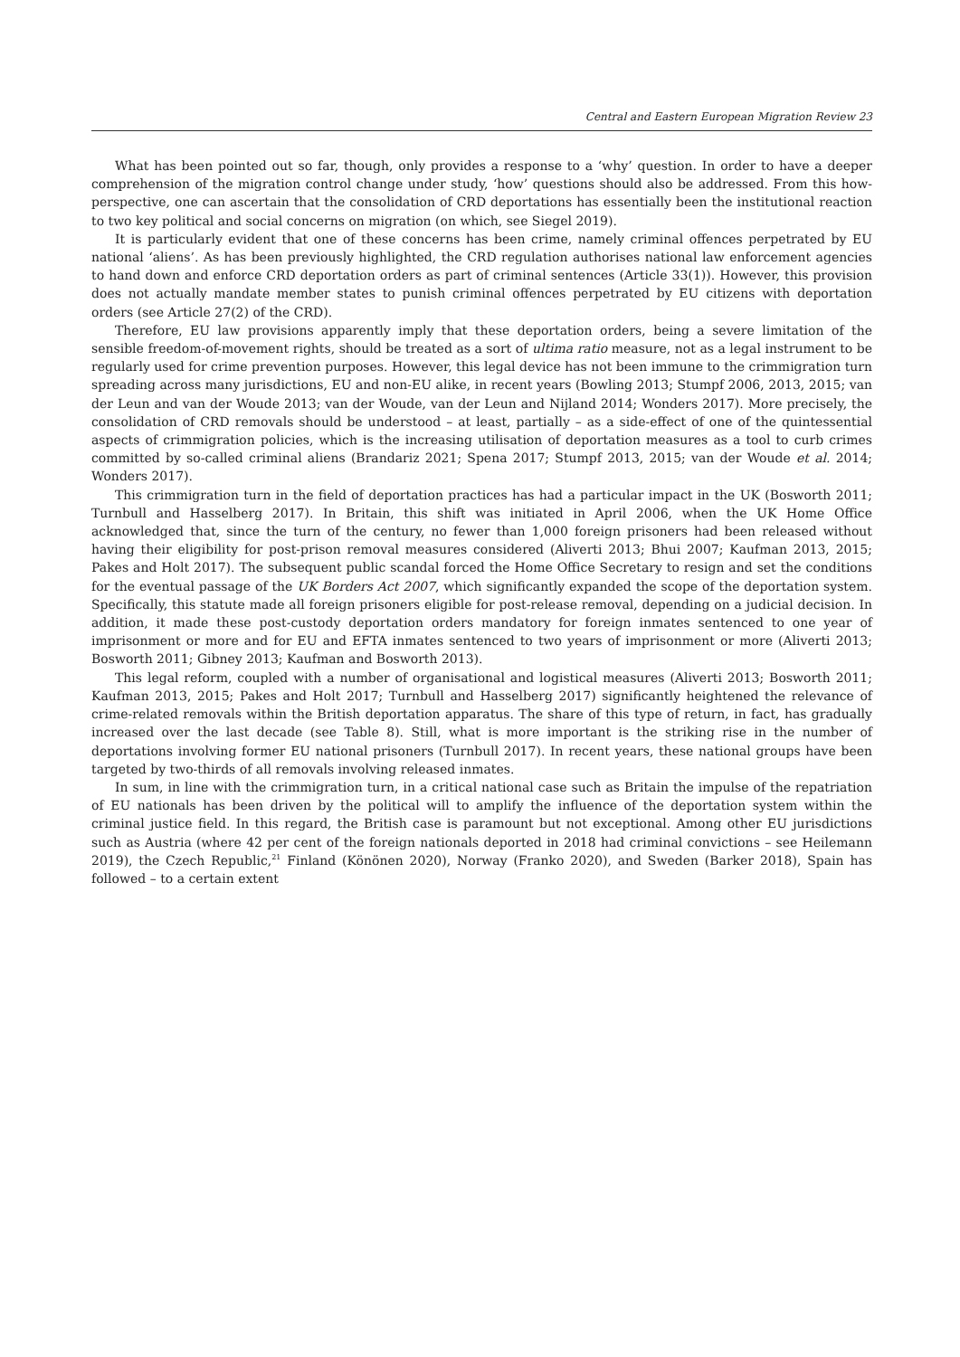Central and Eastern European Migration Review 23
What has been pointed out so far, though, only provides a response to a ‘why’ question. In order to have a deeper comprehension of the migration control change under study, ‘how’ questions should also be addressed. From this how-perspective, one can ascertain that the consolidation of CRD deportations has essentially been the institutional reaction to two key political and social concerns on migration (on which, see Siegel 2019).
It is particularly evident that one of these concerns has been crime, namely criminal offences perpetrated by EU national ‘aliens’. As has been previously highlighted, the CRD regulation authorises national law enforcement agencies to hand down and enforce CRD deportation orders as part of criminal sentences (Article 33(1)). However, this provision does not actually mandate member states to punish criminal offences perpetrated by EU citizens with deportation orders (see Article 27(2) of the CRD).
Therefore, EU law provisions apparently imply that these deportation orders, being a severe limitation of the sensible freedom-of-movement rights, should be treated as a sort of ultima ratio measure, not as a legal instrument to be regularly used for crime prevention purposes. However, this legal device has not been immune to the crimmigration turn spreading across many jurisdictions, EU and non-EU alike, in recent years (Bowling 2013; Stumpf 2006, 2013, 2015; van der Leun and van der Woude 2013; van der Woude, van der Leun and Nijland 2014; Wonders 2017). More precisely, the consolidation of CRD removals should be understood – at least, partially – as a side-effect of one of the quintessential aspects of crimmigration policies, which is the increasing utilisation of deportation measures as a tool to curb crimes committed by so-called criminal aliens (Brandariz 2021; Spena 2017; Stumpf 2013, 2015; van der Woude et al. 2014; Wonders 2017).
This crimmigration turn in the field of deportation practices has had a particular impact in the UK (Bosworth 2011; Turnbull and Hasselberg 2017). In Britain, this shift was initiated in April 2006, when the UK Home Office acknowledged that, since the turn of the century, no fewer than 1,000 foreign prisoners had been released without having their eligibility for post-prison removal measures considered (Aliverti 2013; Bhui 2007; Kaufman 2013, 2015; Pakes and Holt 2017). The subsequent public scandal forced the Home Office Secretary to resign and set the conditions for the eventual passage of the UK Borders Act 2007, which significantly expanded the scope of the deportation system. Specifically, this statute made all foreign prisoners eligible for post-release removal, depending on a judicial decision. In addition, it made these post-custody deportation orders mandatory for foreign inmates sentenced to one year of imprisonment or more and for EU and EFTA inmates sentenced to two years of imprisonment or more (Aliverti 2013; Bosworth 2011; Gibney 2013; Kaufman and Bosworth 2013).
This legal reform, coupled with a number of organisational and logistical measures (Aliverti 2013; Bosworth 2011; Kaufman 2013, 2015; Pakes and Holt 2017; Turnbull and Hasselberg 2017) significantly heightened the relevance of crime-related removals within the British deportation apparatus. The share of this type of return, in fact, has gradually increased over the last decade (see Table 8). Still, what is more important is the striking rise in the number of deportations involving former EU national prisoners (Turnbull 2017). In recent years, these national groups have been targeted by two-thirds of all removals involving released inmates.
In sum, in line with the crimmigration turn, in a critical national case such as Britain the impulse of the repatriation of EU nationals has been driven by the political will to amplify the influence of the deportation system within the criminal justice field. In this regard, the British case is paramount but not exceptional. Among other EU jurisdictions such as Austria (where 42 per cent of the foreign nationals deported in 2018 had criminal convictions – see Heilemann 2019), the Czech Republic,<sup>21</sup> Finland (Könönen 2020), Norway (Franko 2020), and Sweden (Barker 2018), Spain has followed – to a certain extent